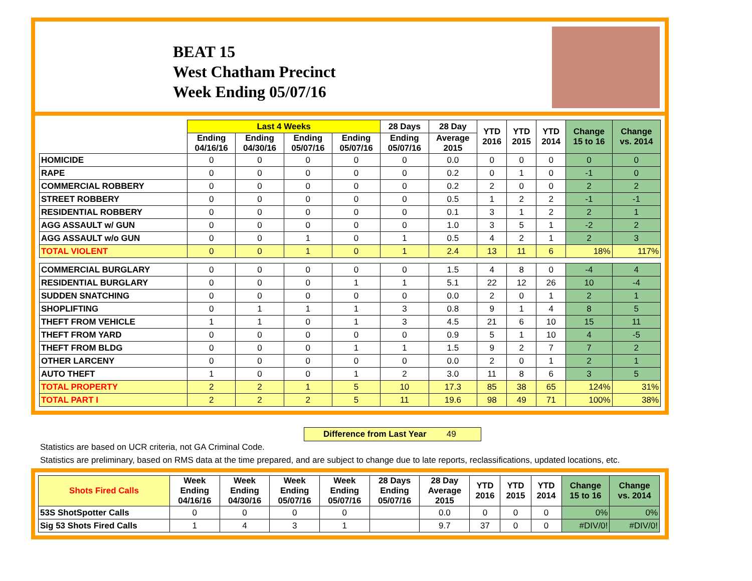BEAT 15
West Chatham Precinct
Week Ending 05/07/16
| | Last 4 Weeks | | | | 28 Days | 28 Day | YTD 2016 | YTD 2015 | YTD 2014 | Change 15 to 16 | Change vs. 2014 |
| --- | --- | --- | --- | --- | --- | --- | --- | --- | --- | --- | --- |
| | Ending 04/16/16 | Ending 04/30/16 | Ending 05/07/16 | Ending 05/07/16 | Ending 05/07/16 | Average 2015 | | | | | |
| HOMICIDE | 0 | 0 | 0 | 0 | 0 | 0.0 | 0 | 0 | 0 | 0 | 0 |
| RAPE | 0 | 0 | 0 | 0 | 0 | 0.2 | 0 | 1 | 0 | -1 | 0 |
| COMMERCIAL ROBBERY | 0 | 0 | 0 | 0 | 0 | 0.2 | 2 | 0 | 0 | 2 | 2 |
| STREET ROBBERY | 0 | 0 | 0 | 0 | 0 | 0.5 | 1 | 2 | 2 | -1 | -1 |
| RESIDENTIAL ROBBERY | 0 | 0 | 0 | 0 | 0 | 0.1 | 3 | 1 | 2 | 2 | 1 |
| AGG ASSAULT w/ GUN | 0 | 0 | 0 | 0 | 0 | 1.0 | 3 | 5 | 1 | -2 | 2 |
| AGG ASSAULT w/o GUN | 0 | 0 | 1 | 0 | 1 | 0.5 | 4 | 2 | 1 | 2 | 3 |
| TOTAL VIOLENT | 0 | 0 | 1 | 0 | 1 | 2.4 | 13 | 11 | 6 | 18% | 117% |
| COMMERCIAL BURGLARY | 0 | 0 | 0 | 0 | 0 | 1.5 | 4 | 8 | 0 | -4 | 4 |
| RESIDENTIAL BURGLARY | 0 | 0 | 0 | 1 | 1 | 5.1 | 22 | 12 | 26 | 10 | -4 |
| SUDDEN SNATCHING | 0 | 0 | 0 | 0 | 0 | 0.0 | 2 | 0 | 1 | 2 | 1 |
| SHOPLIFTING | 0 | 1 | 1 | 1 | 3 | 0.8 | 9 | 1 | 4 | 8 | 5 |
| THEFT FROM VEHICLE | 1 | 1 | 0 | 1 | 3 | 4.5 | 21 | 6 | 10 | 15 | 11 |
| THEFT FROM YARD | 0 | 0 | 0 | 0 | 0 | 0.9 | 5 | 1 | 10 | 4 | -5 |
| THEFT FROM BLDG | 0 | 0 | 0 | 1 | 1 | 1.5 | 9 | 2 | 7 | 7 | 2 |
| OTHER LARCENY | 0 | 0 | 0 | 0 | 0 | 0.0 | 2 | 0 | 1 | 2 | 1 |
| AUTO THEFT | 1 | 0 | 0 | 1 | 2 | 3.0 | 11 | 8 | 6 | 3 | 5 |
| TOTAL PROPERTY | 2 | 2 | 1 | 5 | 10 | 17.3 | 85 | 38 | 65 | 124% | 31% |
| TOTAL PART I | 2 | 2 | 2 | 5 | 11 | 19.6 | 98 | 49 | 71 | 100% | 38% |
Difference from Last Year 49
Statistics are based on UCR criteria, not GA Criminal Code.
Statistics are preliminary, based on RMS data at the time prepared, and are subject to change due to late reports, reclassifications, updated locations, etc.
| Shots Fired Calls | Week Ending 04/16/16 | Week Ending 04/30/16 | Week Ending 05/07/16 | Week Ending 05/07/16 | 28 Days Ending 05/07/16 | 28 Day Average 2015 | YTD 2016 | YTD 2015 | YTD 2014 | Change 15 to 16 | Change vs. 2014 |
| --- | --- | --- | --- | --- | --- | --- | --- | --- | --- | --- | --- |
| 53S ShotSpotter Calls | 0 | 0 | 0 | 0 | | 0.0 | 0 | 0 | 0 | 0% | 0% |
| Sig 53 Shots Fired Calls | 1 | 4 | 3 | 1 | | 9.7 | 37 | 0 | 0 | #DIV/0! | #DIV/0! |